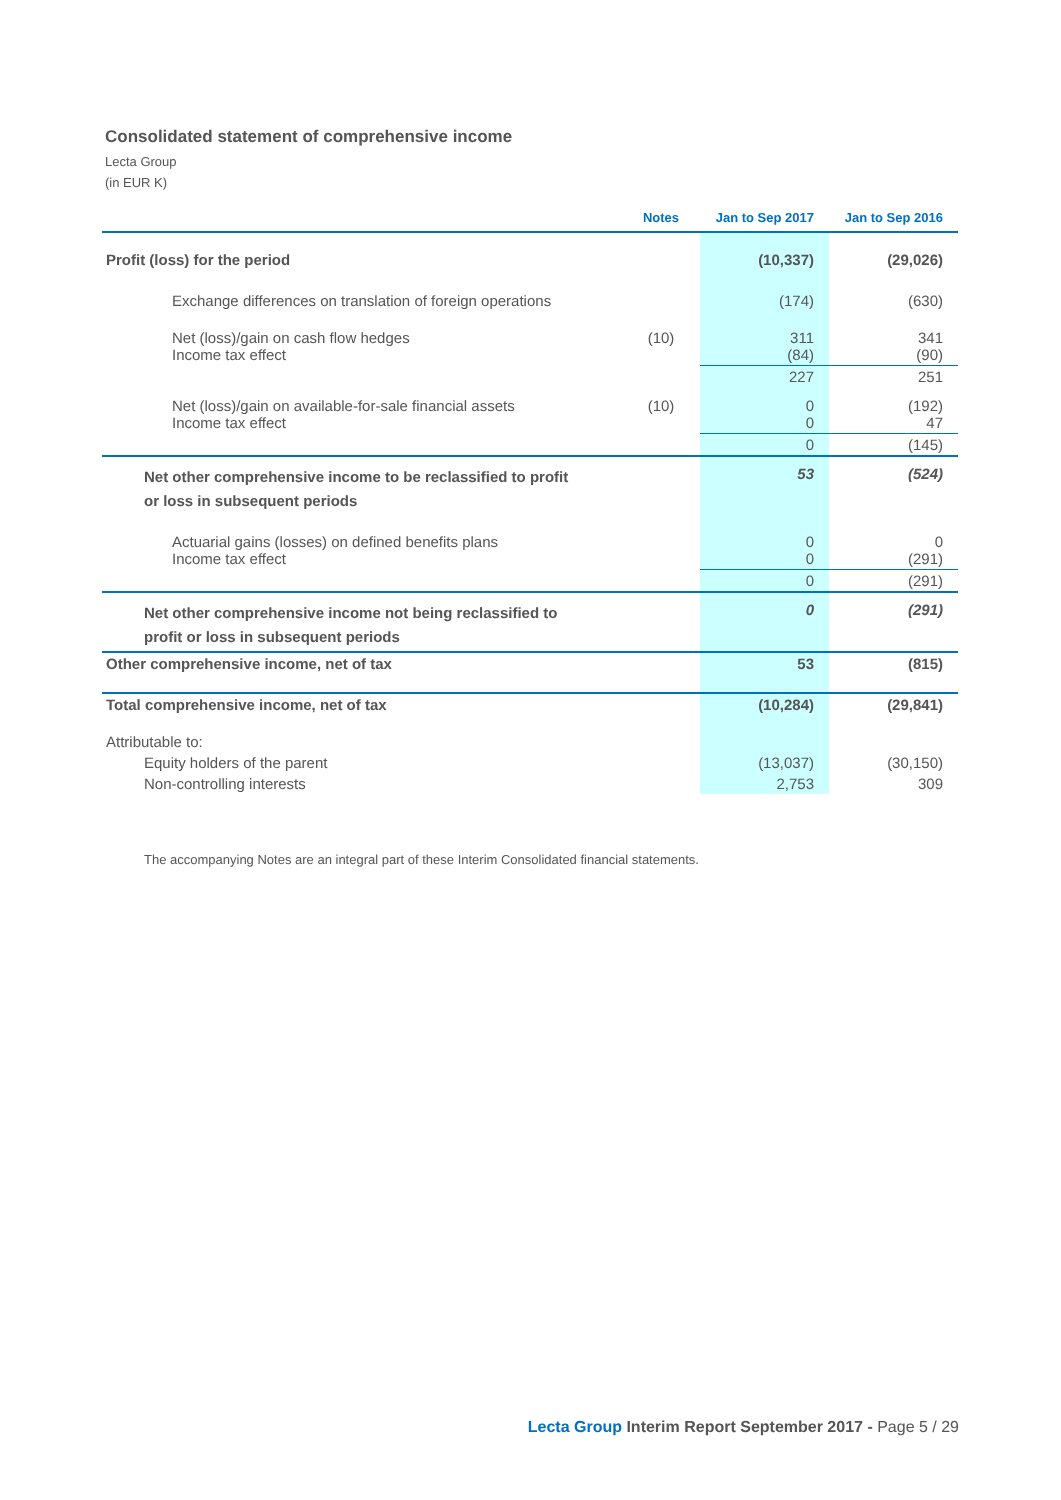Consolidated statement of comprehensive income
Lecta Group
(in EUR K)
| | Notes | Jan to Sep 2017 | Jan to Sep 2016 |
| --- | --- | --- | --- |
| Profit (loss) for the period | | (10,337) | (29,026) |
| Exchange differences on translation of foreign operations | | (174) | (630) |
| Net (loss)/gain on cash flow hedges Income tax effect | (10) | 311 (84) | 341 (90) |
| | | 227 | 251 |
| Net (loss)/gain on available-for-sale financial assets Income tax effect | (10) | 0 0 | (192) 47 |
| | | 0 | (145) |
| Net other comprehensive income to be reclassified to profit or loss in subsequent periods | | 53 | (524) |
| Actuarial gains (losses) on defined benefits plans Income tax effect | | 0 0 | 0 (291) |
| | | 0 | (291) |
| Net other comprehensive income not being reclassified to profit or loss in subsequent periods | | 0 | (291) |
| Other comprehensive income, net of tax | | 53 | (815) |
| Total comprehensive income, net of tax | | (10,284) | (29,841) |
| Attributable to: | | | |
| Equity holders of the parent | | (13,037) | (30,150) |
| Non-controlling interests | | 2,753 | 309 |
The accompanying Notes are an integral part of these Interim Consolidated financial statements.
Lecta Group Interim Report September 2017 - Page 5 / 29